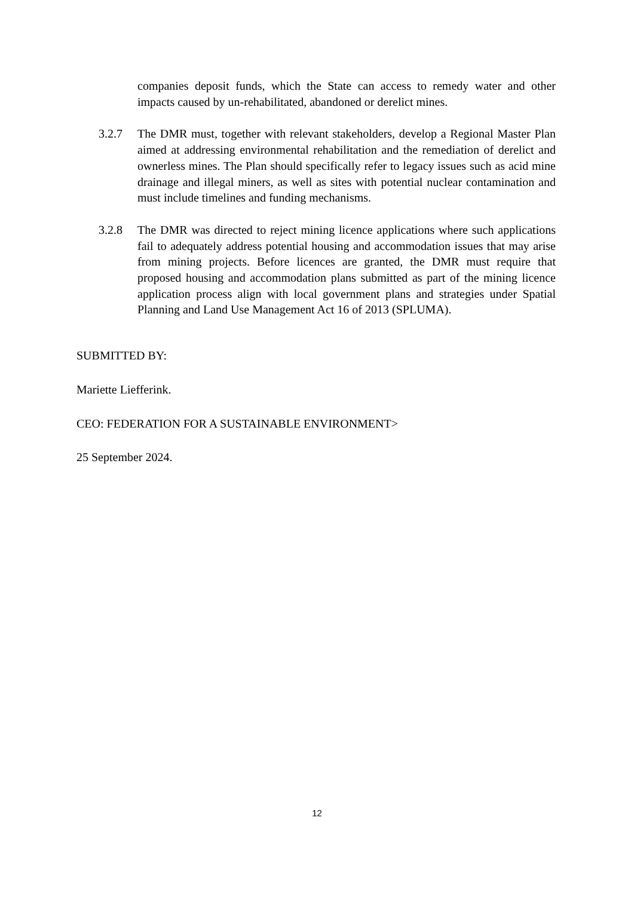companies deposit funds, which the State can access to remedy water and other impacts caused by un-rehabilitated, abandoned or derelict mines.
3.2.7 The DMR must, together with relevant stakeholders, develop a Regional Master Plan aimed at addressing environmental rehabilitation and the remediation of derelict and ownerless mines. The Plan should specifically refer to legacy issues such as acid mine drainage and illegal miners, as well as sites with potential nuclear contamination and must include timelines and funding mechanisms.
3.2.8 The DMR was directed to reject mining licence applications where such applications fail to adequately address potential housing and accommodation issues that may arise from mining projects. Before licences are granted, the DMR must require that proposed housing and accommodation plans submitted as part of the mining licence application process align with local government plans and strategies under Spatial Planning and Land Use Management Act 16 of 2013 (SPLUMA).
SUBMITTED BY:
Mariette Liefferink.
CEO: FEDERATION FOR A SUSTAINABLE ENVIRONMENT>
25 September 2024.
12